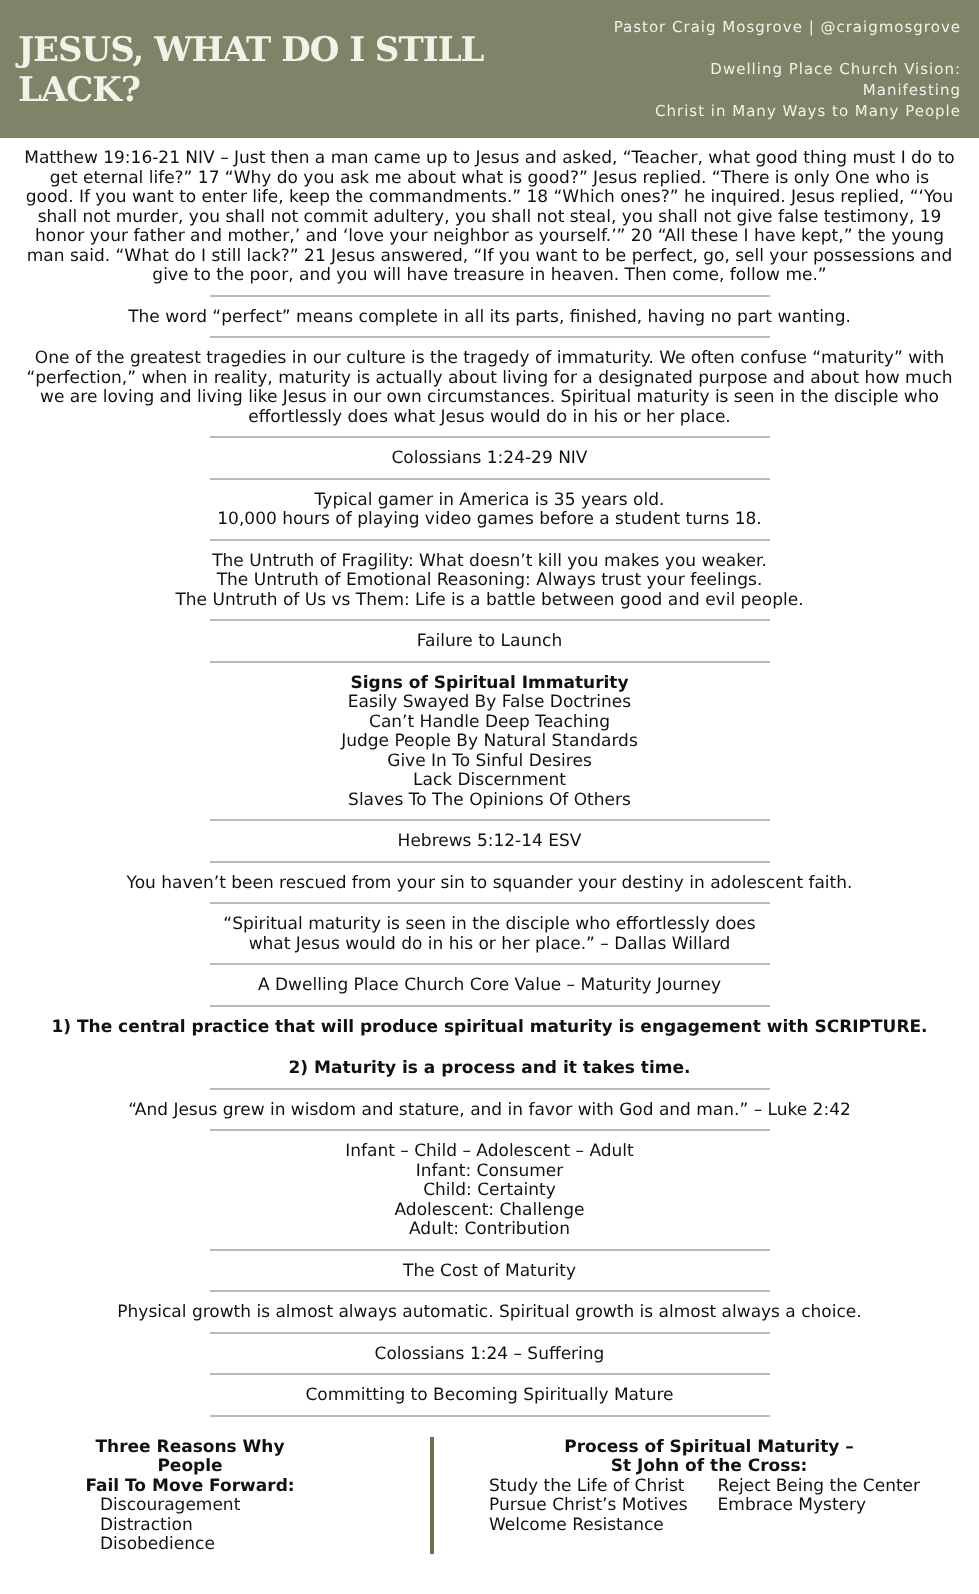JESUS, WHAT DO I STILL LACK?
Pastor Craig Mosgrove | @craigmosgrove
Dwelling Place Church Vision: Manifesting
Christ in Many Ways to Many People
Matthew 19:16-21 NIV – Just then a man came up to Jesus and asked, “Teacher, what good thing must I do to get eternal life?” 17 “Why do you ask me about what is good?” Jesus replied. “There is only One who is good. If you want to enter life, keep the commandments.” 18 “Which ones?” he inquired. Jesus replied, “‘You shall not murder, you shall not commit adultery, you shall not steal, you shall not give false testimony, 19 honor your father and mother,’ and ‘love your neighbor as yourself.’” 20 “All these I have kept,” the young man said. “What do I still lack?” 21 Jesus answered, “If you want to be perfect, go, sell your possessions and give to the poor, and you will have treasure in heaven. Then come, follow me.”
The word “perfect” means complete in all its parts, finished, having no part wanting.
One of the greatest tragedies in our culture is the tragedy of immaturity. We often confuse “maturity” with “perfection,” when in reality, maturity is actually about living for a designated purpose and about how much we are loving and living like Jesus in our own circumstances. Spiritual maturity is seen in the disciple who effortlessly does what Jesus would do in his or her place.
Colossians 1:24-29 NIV
Typical gamer in America is 35 years old.
10,000 hours of playing video games before a student turns 18.
The Untruth of Fragility: What doesn’t kill you makes you weaker.
The Untruth of Emotional Reasoning: Always trust your feelings.
The Untruth of Us vs Them: Life is a battle between good and evil people.
Failure to Launch
Signs of Spiritual Immaturity
Easily Swayed By False Doctrines
Can’t Handle Deep Teaching
Judge People By Natural Standards
Give In To Sinful Desires
Lack Discernment
Slaves To The Opinions Of Others
Hebrews 5:12-14 ESV
You haven’t been rescued from your sin to squander your destiny in adolescent faith.
“Spiritual maturity is seen in the disciple who effortlessly does
what Jesus would do in his or her place.” – Dallas Willard
A Dwelling Place Church Core Value – Maturity Journey
1) The central practice that will produce spiritual maturity is engagement with SCRIPTURE.
2) Maturity is a process and it takes time.
“And Jesus grew in wisdom and stature, and in favor with God and man.” – Luke 2:42
Infant – Child – Adolescent – Adult
Infant: Consumer
Child: Certainty
Adolescent: Challenge
Adult: Contribution
The Cost of Maturity
Physical growth is almost always automatic. Spiritual growth is almost always a choice.
Colossians 1:24 – Suffering
Committing to Becoming Spiritually Mature
Three Reasons Why People
Fail To Move Forward:
Discouragement
Distraction
Disobedience
Process of Spiritual Maturity –
St John of the Cross:
Study the Life of Christ
Pursue Christ’s Motives
Welcome Resistance
Reject Being the Center
Embrace Mystery